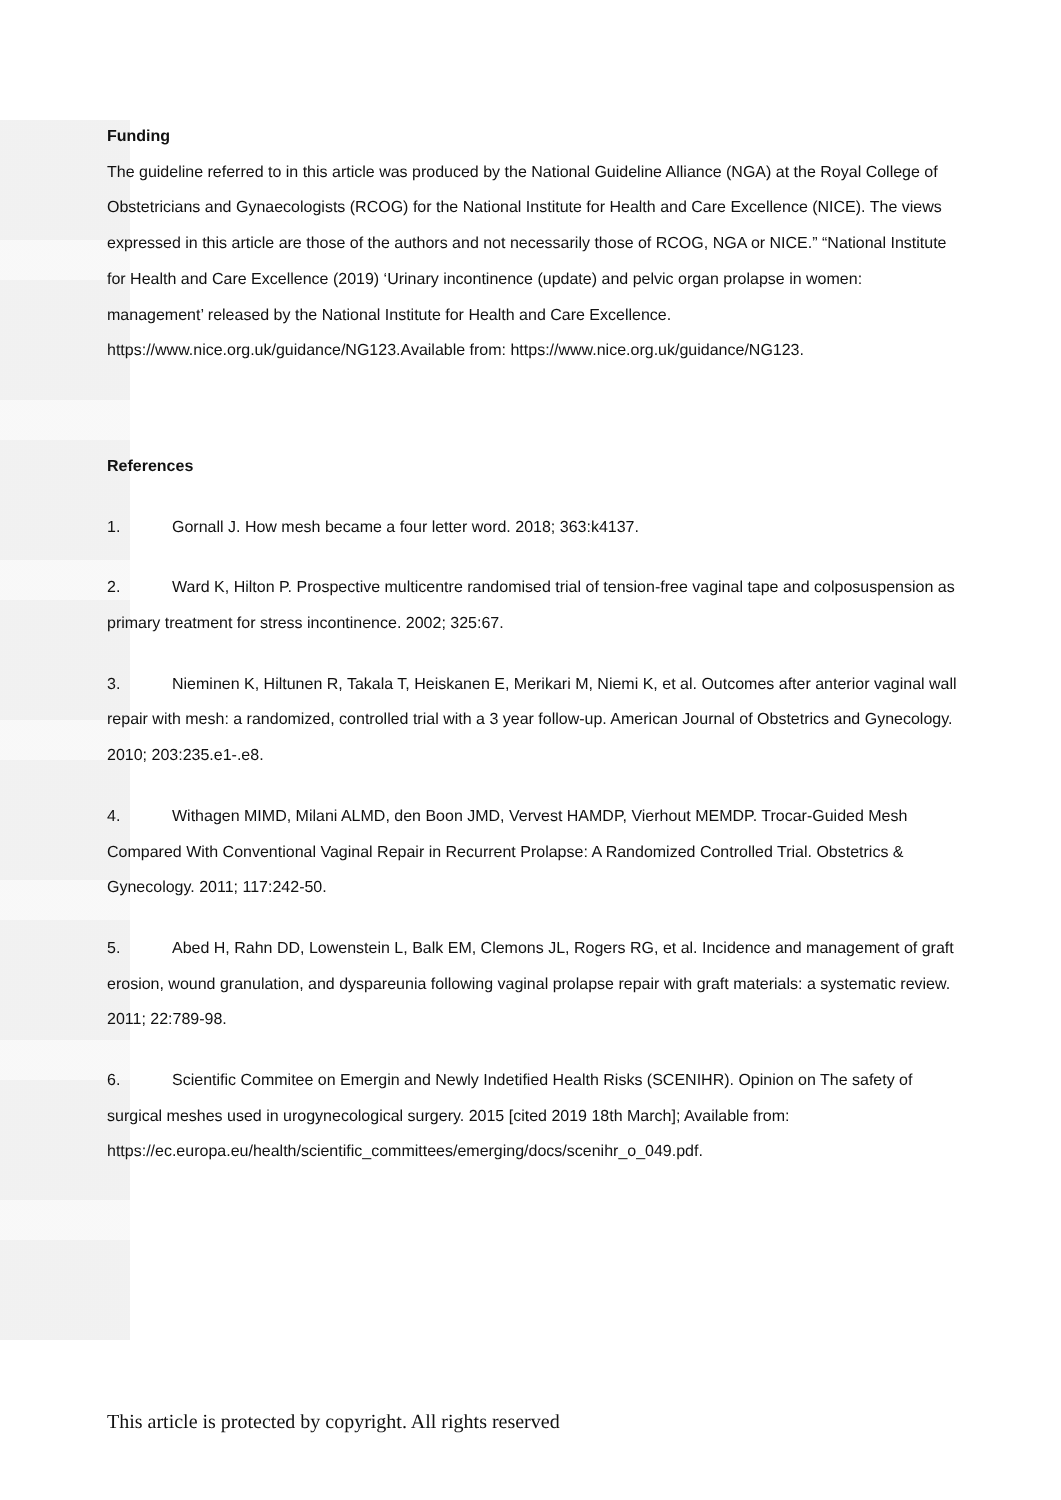Funding
The guideline referred to in this article was produced by the National Guideline Alliance (NGA) at the Royal College of Obstetricians and Gynaecologists (RCOG) for the National Institute for Health and Care Excellence (NICE). The views expressed in this article are those of the authors and not necessarily those of RCOG, NGA or NICE.” “National Institute for Health and Care Excellence (2019) ‘Urinary incontinence (update) and pelvic organ prolapse in women: management’ released by the National Institute for Health and Care Excellence. https://www.nice.org.uk/guidance/NG123.Available from: https://www.nice.org.uk/guidance/NG123.
References
1. Gornall J. How mesh became a four letter word. 2018; 363:k4137.
2. Ward K, Hilton P. Prospective multicentre randomised trial of tension-free vaginal tape and colposuspension as primary treatment for stress incontinence. 2002; 325:67.
3. Nieminen K, Hiltunen R, Takala T, Heiskanen E, Merikari M, Niemi K, et al. Outcomes after anterior vaginal wall repair with mesh: a randomized, controlled trial with a 3 year follow-up. American Journal of Obstetrics and Gynecology. 2010; 203:235.e1-.e8.
4. Withagen MIMD, Milani ALMD, den Boon JMD, Vervest HAMDP, Vierhout MEMDP. Trocar-Guided Mesh Compared With Conventional Vaginal Repair in Recurrent Prolapse: A Randomized Controlled Trial. Obstetrics & Gynecology. 2011; 117:242-50.
5. Abed H, Rahn DD, Lowenstein L, Balk EM, Clemons JL, Rogers RG, et al. Incidence and management of graft erosion, wound granulation, and dyspareunia following vaginal prolapse repair with graft materials: a systematic review. 2011; 22:789-98.
6. Scientific Commitee on Emergin and Newly Indetified Health Risks (SCENIHR). Opinion on The safety of surgical meshes used in urogynecological surgery. 2015 [cited 2019 18th March]; Available from: https://ec.europa.eu/health/scientific_committees/emerging/docs/scenihr_o_049.pdf.
This article is protected by copyright. All rights reserved